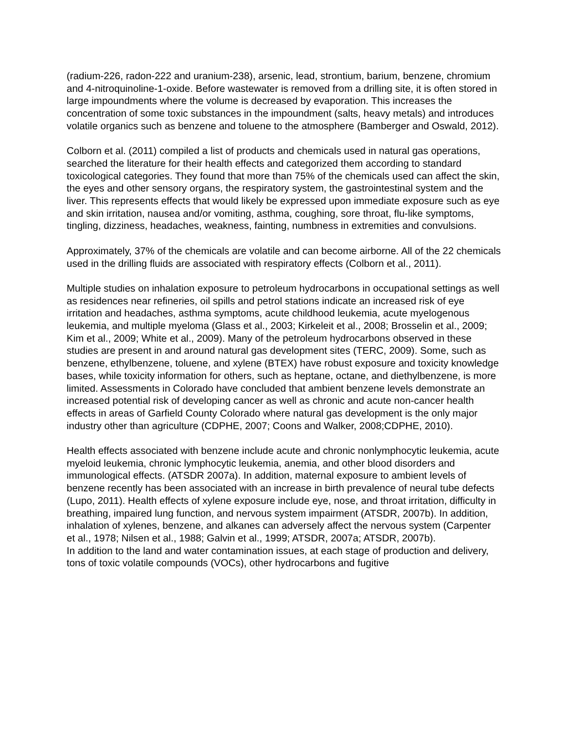(radium-226, radon-222 and uranium-238), arsenic, lead, strontium, barium, benzene, chromium and 4-nitroquinoline-1-oxide. Before wastewater is removed from a drilling site, it is often stored in large impoundments where the volume is decreased by evaporation. This increases the concentration of some toxic substances in the impoundment (salts, heavy metals) and introduces volatile organics such as benzene and toluene to the atmosphere (Bamberger and Oswald, 2012).
Colborn et al. (2011) compiled a list of products and chemicals used in natural gas operations, searched the literature for their health effects and categorized them according to standard toxicological categories. They found that more than 75% of the chemicals used can affect the skin, the eyes and other sensory organs, the respiratory system, the gastrointestinal system and the liver. This represents effects that would likely be expressed upon immediate exposure such as eye and skin irritation, nausea and/or vomiting, asthma, coughing, sore throat, flu-like symptoms, tingling, dizziness, headaches, weakness, fainting, numbness in extremities and convulsions.
Approximately, 37% of the chemicals are volatile and can become airborne. All of the 22 chemicals used in the drilling fluids are associated with respiratory effects (Colborn et al., 2011).
Multiple studies on inhalation exposure to petroleum hydrocarbons in occupational settings as well as residences near refineries, oil spills and petrol stations indicate an increased risk of eye irritation and headaches, asthma symptoms, acute childhood leukemia, acute myelogenous leukemia, and multiple myeloma (Glass et al., 2003; Kirkeleit et al., 2008; Brosselin et al., 2009; Kim et al., 2009; White et al., 2009). Many of the petroleum hydrocarbons observed in these studies are present in and around natural gas development sites (TERC, 2009). Some, such as benzene, ethylbenzene, toluene, and xylene (BTEX) have robust exposure and toxicity knowledge bases, while toxicity information for others, such as heptane, octane, and diethylbenzene, is more limited. Assessments in Colorado have concluded that ambient benzene levels demonstrate an increased potential risk of developing cancer as well as chronic and acute non-cancer health effects in areas of Garfield County Colorado where natural gas development is the only major industry other than agriculture (CDPHE, 2007; Coons and Walker, 2008;CDPHE, 2010).
Health effects associated with benzene include acute and chronic nonlymphocytic leukemia, acute myeloid leukemia, chronic lymphocytic leukemia, anemia, and other blood disorders and immunological effects. (ATSDR 2007a). In addition, maternal exposure to ambient levels of benzene recently has been associated with an increase in birth prevalence of neural tube defects (Lupo, 2011). Health effects of xylene exposure include eye, nose, and throat irritation, difficulty in breathing, impaired lung function, and nervous system impairment (ATSDR, 2007b). In addition, inhalation of xylenes, benzene, and alkanes can adversely affect the nervous system (Carpenter et al., 1978; Nilsen et al., 1988; Galvin et al., 1999; ATSDR, 2007a; ATSDR, 2007b).
In addition to the land and water contamination issues, at each stage of production and delivery, tons of toxic volatile compounds (VOCs), other hydrocarbons and fugitive